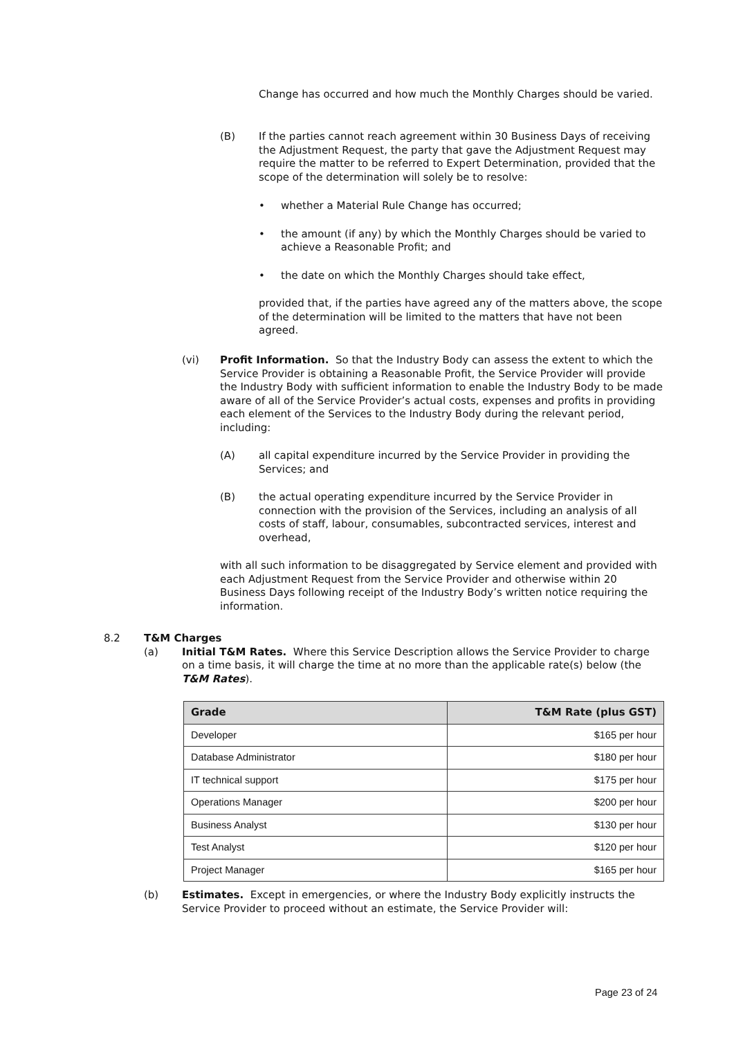Change has occurred and how much the Monthly Charges should be varied.
(B) If the parties cannot reach agreement within 30 Business Days of receiving the Adjustment Request, the party that gave the Adjustment Request may require the matter to be referred to Expert Determination, provided that the scope of the determination will solely be to resolve:
• whether a Material Rule Change has occurred;
• the amount (if any) by which the Monthly Charges should be varied to achieve a Reasonable Profit; and
• the date on which the Monthly Charges should take effect,
provided that, if the parties have agreed any of the matters above, the scope of the determination will be limited to the matters that have not been agreed.
(vi) Profit Information. So that the Industry Body can assess the extent to which the Service Provider is obtaining a Reasonable Profit, the Service Provider will provide the Industry Body with sufficient information to enable the Industry Body to be made aware of all of the Service Provider’s actual costs, expenses and profits in providing each element of the Services to the Industry Body during the relevant period, including:
(A) all capital expenditure incurred by the Service Provider in providing the Services; and
(B) the actual operating expenditure incurred by the Service Provider in connection with the provision of the Services, including an analysis of all costs of staff, labour, consumables, subcontracted services, interest and overhead,
with all such information to be disaggregated by Service element and provided with each Adjustment Request from the Service Provider and otherwise within 20 Business Days following receipt of the Industry Body’s written notice requiring the information.
8.2 T&M Charges
(a) Initial T&M Rates. Where this Service Description allows the Service Provider to charge on a time basis, it will charge the time at no more than the applicable rate(s) below (the T&M Rates).
| Grade | T&M Rate (plus GST) |
| --- | --- |
| Developer | $165 per hour |
| Database Administrator | $180 per hour |
| IT technical support | $175 per hour |
| Operations Manager | $200 per hour |
| Business Analyst | $130 per hour |
| Test Analyst | $120 per hour |
| Project Manager | $165 per hour |
(b) Estimates. Except in emergencies, or where the Industry Body explicitly instructs the Service Provider to proceed without an estimate, the Service Provider will:
Page 23 of 24